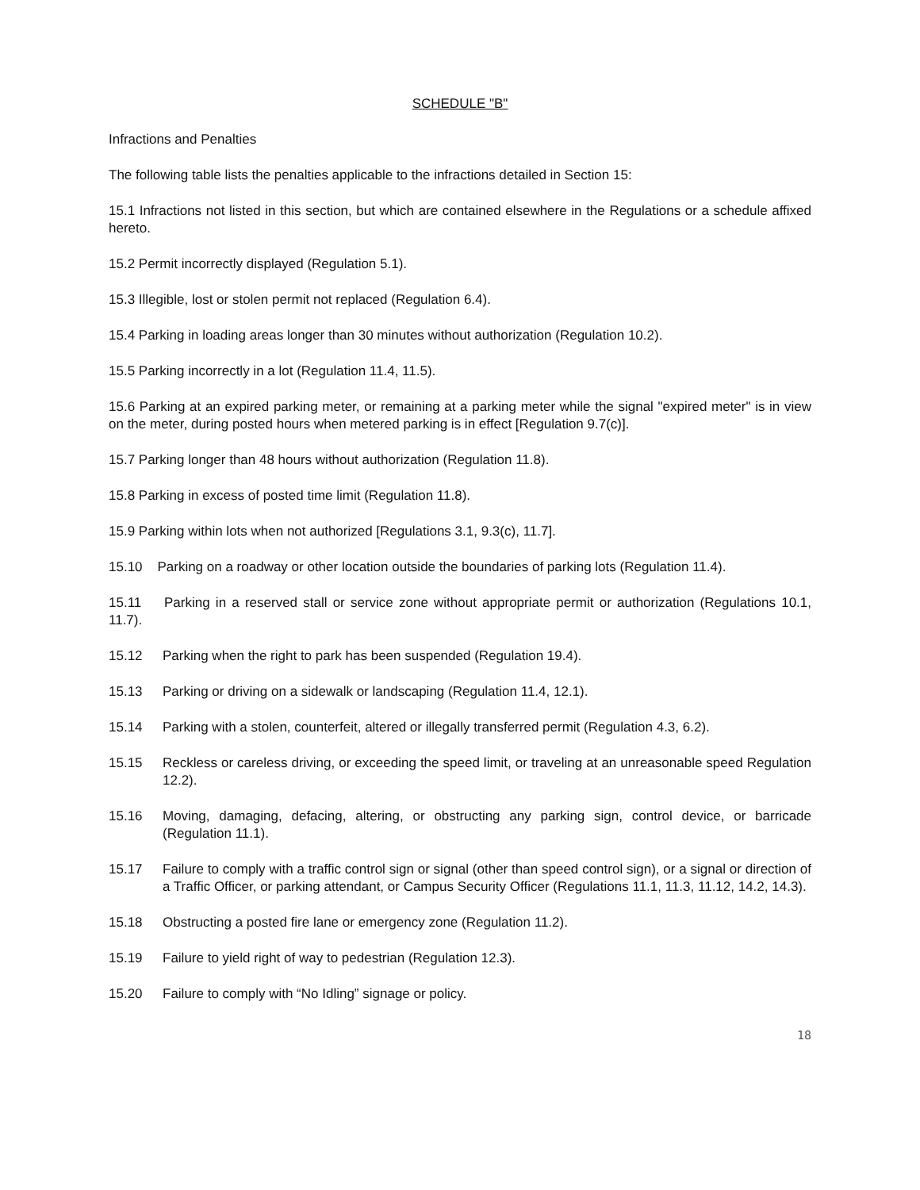SCHEDULE "B"
Infractions and Penalties
The following table lists the penalties applicable to the infractions detailed in Section 15:
15.1 Infractions not listed in this section, but which are contained elsewhere in the Regulations or a schedule affixed hereto.
15.2 Permit incorrectly displayed (Regulation 5.1).
15.3 Illegible, lost or stolen permit not replaced (Regulation 6.4).
15.4 Parking in loading areas longer than 30 minutes without authorization (Regulation 10.2).
15.5 Parking incorrectly in a lot (Regulation 11.4, 11.5).
15.6 Parking at an expired parking meter, or remaining at a parking meter while the signal "expired meter" is in view on the meter, during posted hours when metered parking is in effect [Regulation 9.7(c)].
15.7 Parking longer than 48 hours without authorization (Regulation 11.8).
15.8 Parking in excess of posted time limit (Regulation 11.8).
15.9 Parking within lots when not authorized [Regulations 3.1, 9.3(c), 11.7].
15.10 Parking on a roadway or other location outside the boundaries of parking lots (Regulation 11.4).
15.11 Parking in a reserved stall or service zone without appropriate permit or authorization (Regulations 10.1, 11.7).
15.12 Parking when the right to park has been suspended (Regulation 19.4).
15.13 Parking or driving on a sidewalk or landscaping (Regulation 11.4, 12.1).
15.14 Parking with a stolen, counterfeit, altered or illegally transferred permit (Regulation 4.3, 6.2).
15.15 Reckless or careless driving, or exceeding the speed limit, or traveling at an unreasonable speed Regulation 12.2).
15.16 Moving, damaging, defacing, altering, or obstructing any parking sign, control device, or barricade (Regulation 11.1).
15.17 Failure to comply with a traffic control sign or signal (other than speed control sign), or a signal or direction of a Traffic Officer, or parking attendant, or Campus Security Officer (Regulations 11.1, 11.3, 11.12, 14.2, 14.3).
15.18 Obstructing a posted fire lane or emergency zone (Regulation 11.2).
15.19 Failure to yield right of way to pedestrian (Regulation 12.3).
15.20 Failure to comply with “No Idling” signage or policy.
18